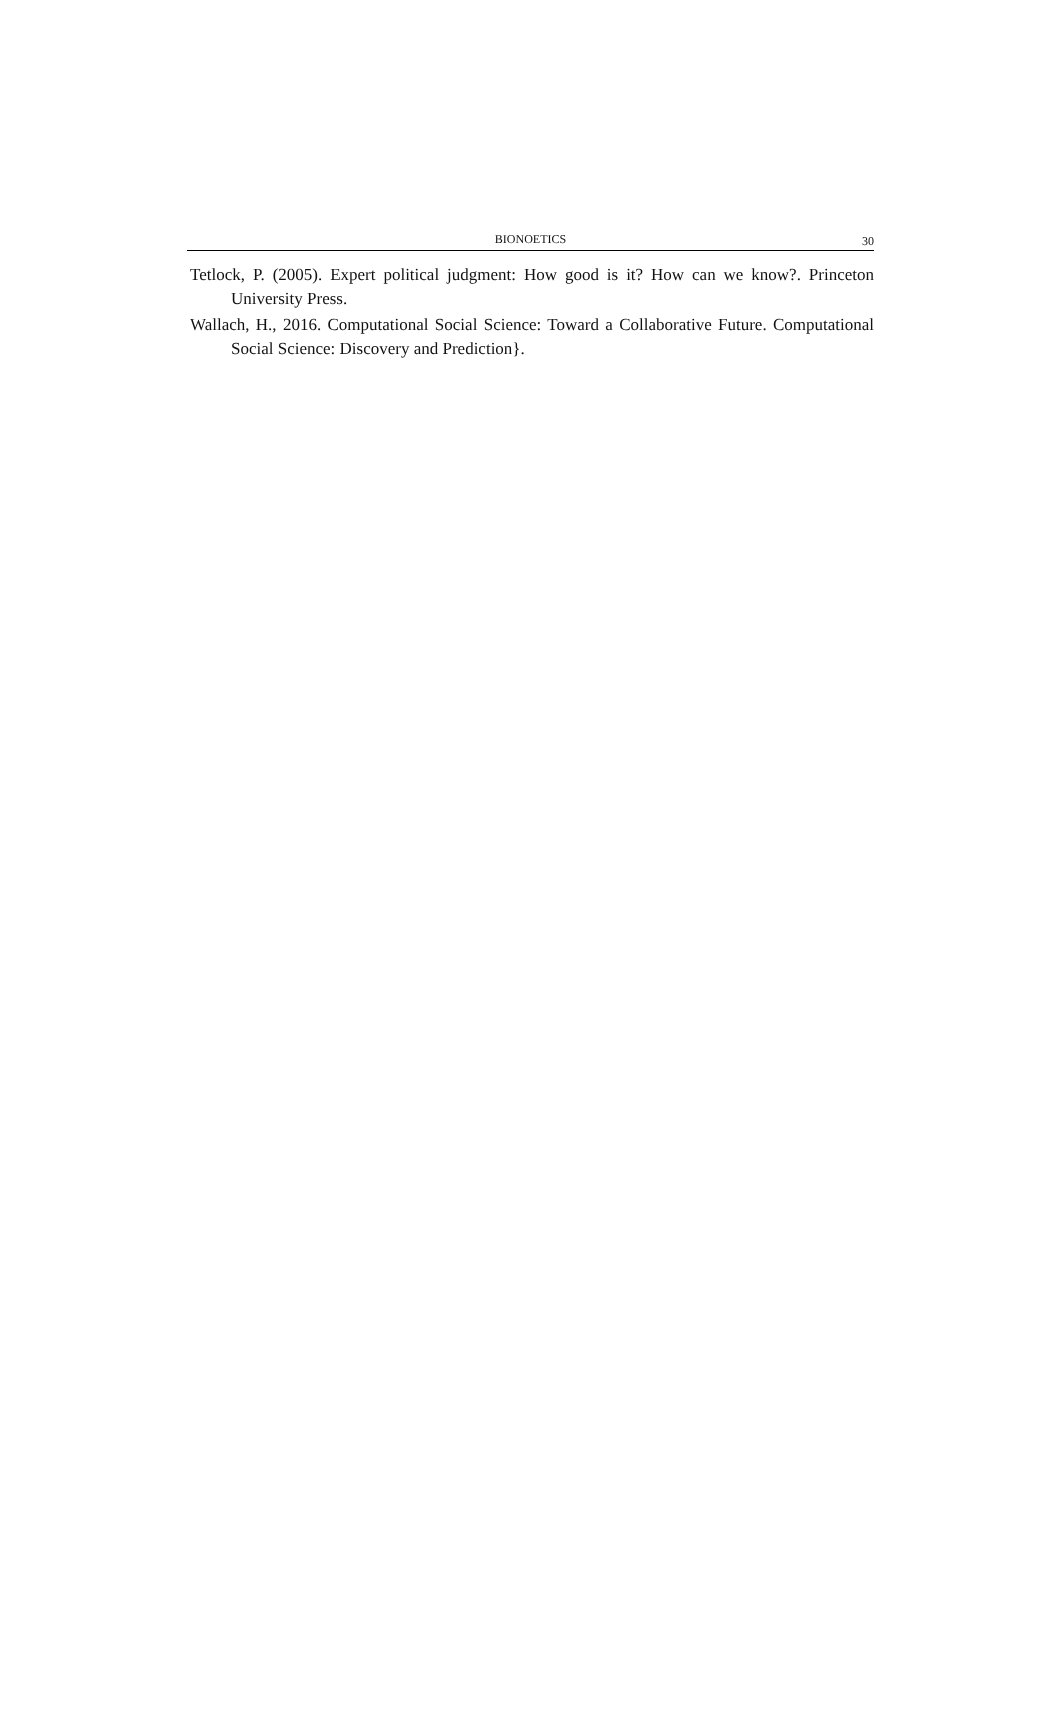BIONOETICS
30
Tetlock, P. (2005). Expert political judgment: How good is it? How can we know?. Princeton University Press.
Wallach, H., 2016. Computational Social Science: Toward a Collaborative Future. Computational Social Science: Discovery and Prediction}.